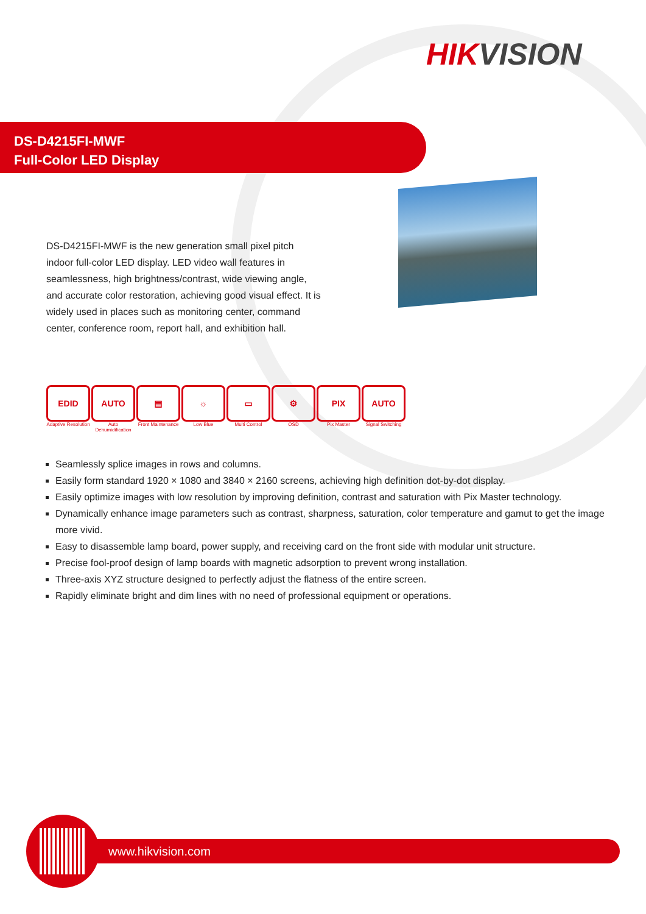HIKVISION
DS-D4215FI-MWF
Full-Color LED Display
DS-D4215FI-MWF is the new generation small pixel pitch indoor full-color LED display. LED video wall features in seamlessness, high brightness/contrast, wide viewing angle, and accurate color restoration, achieving good visual effect. It is widely used in places such as monitoring center, command center, conference room, report hall, and exhibition hall.
EDID
Adaptive Resolution
AUTO
Auto Dehumidification
▤
Front Maintenance
☼
Low Blue
▭
Multi Control
⚙
OSD
PIX
Pix Master
AUTO
Signal Switching
Seamlessly splice images in rows and columns.
Easily form standard 1920 × 1080 and 3840 × 2160 screens, achieving high definition dot-by-dot display.
Easily optimize images with low resolution by improving definition, contrast and saturation with Pix Master technology.
Dynamically enhance image parameters such as contrast, sharpness, saturation, color temperature and gamut to get the image more vivid.
Easy to disassemble lamp board, power supply, and receiving card on the front side with modular unit structure.
Precise fool-proof design of lamp boards with magnetic adsorption to prevent wrong installation.
Three-axis XYZ structure designed to perfectly adjust the flatness of the entire screen.
Rapidly eliminate bright and dim lines with no need of professional equipment or operations.
www.hikvision.com